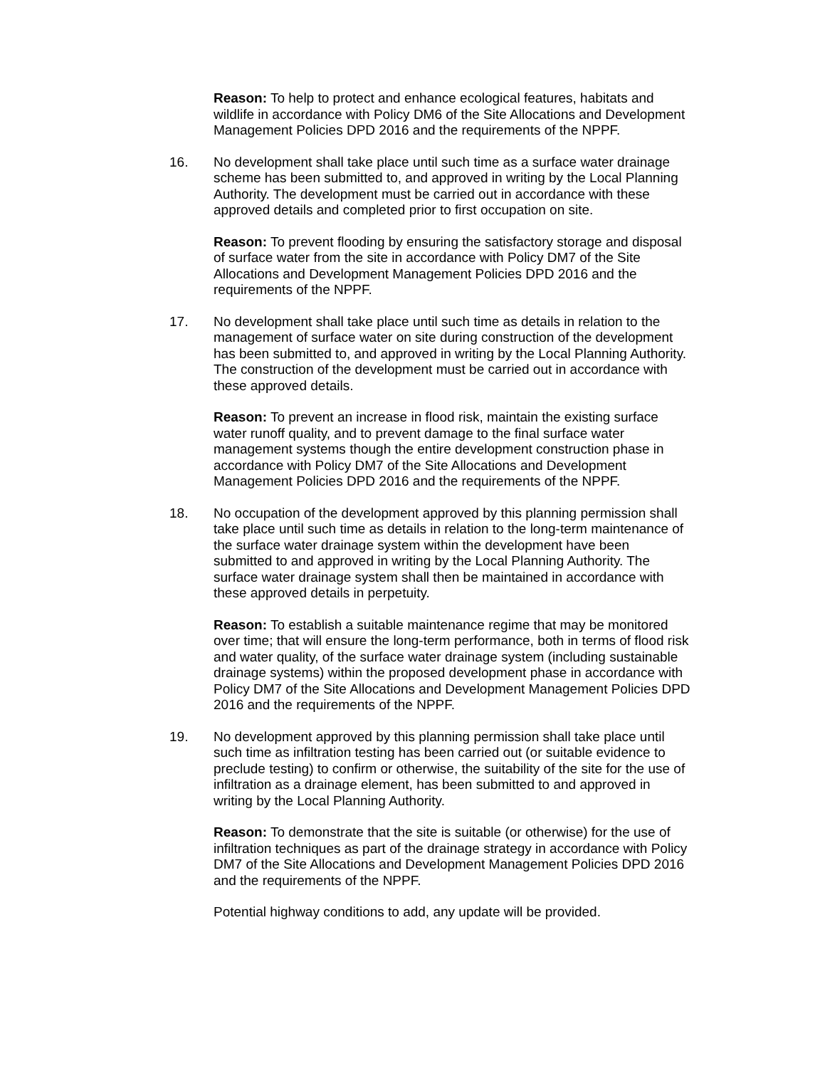Reason: To help to protect and enhance ecological features, habitats and wildlife in accordance with Policy DM6 of the Site Allocations and Development Management Policies DPD 2016 and the requirements of the NPPF.
16. No development shall take place until such time as a surface water drainage scheme has been submitted to, and approved in writing by the Local Planning Authority. The development must be carried out in accordance with these approved details and completed prior to first occupation on site.
Reason: To prevent flooding by ensuring the satisfactory storage and disposal of surface water from the site in accordance with Policy DM7 of the Site Allocations and Development Management Policies DPD 2016 and the requirements of the NPPF.
17. No development shall take place until such time as details in relation to the management of surface water on site during construction of the development has been submitted to, and approved in writing by the Local Planning Authority. The construction of the development must be carried out in accordance with these approved details.
Reason: To prevent an increase in flood risk, maintain the existing surface water runoff quality, and to prevent damage to the final surface water management systems though the entire development construction phase in accordance with Policy DM7 of the Site Allocations and Development Management Policies DPD 2016 and the requirements of the NPPF.
18. No occupation of the development approved by this planning permission shall take place until such time as details in relation to the long-term maintenance of the surface water drainage system within the development have been submitted to and approved in writing by the Local Planning Authority. The surface water drainage system shall then be maintained in accordance with these approved details in perpetuity.
Reason: To establish a suitable maintenance regime that may be monitored over time; that will ensure the long-term performance, both in terms of flood risk and water quality, of the surface water drainage system (including sustainable drainage systems) within the proposed development phase in accordance with Policy DM7 of the Site Allocations and Development Management Policies DPD 2016 and the requirements of the NPPF.
19. No development approved by this planning permission shall take place until such time as infiltration testing has been carried out (or suitable evidence to preclude testing) to confirm or otherwise, the suitability of the site for the use of infiltration as a drainage element, has been submitted to and approved in writing by the Local Planning Authority.
Reason: To demonstrate that the site is suitable (or otherwise) for the use of infiltration techniques as part of the drainage strategy in accordance with Policy DM7 of the Site Allocations and Development Management Policies DPD 2016 and the requirements of the NPPF.
Potential highway conditions to add, any update will be provided.